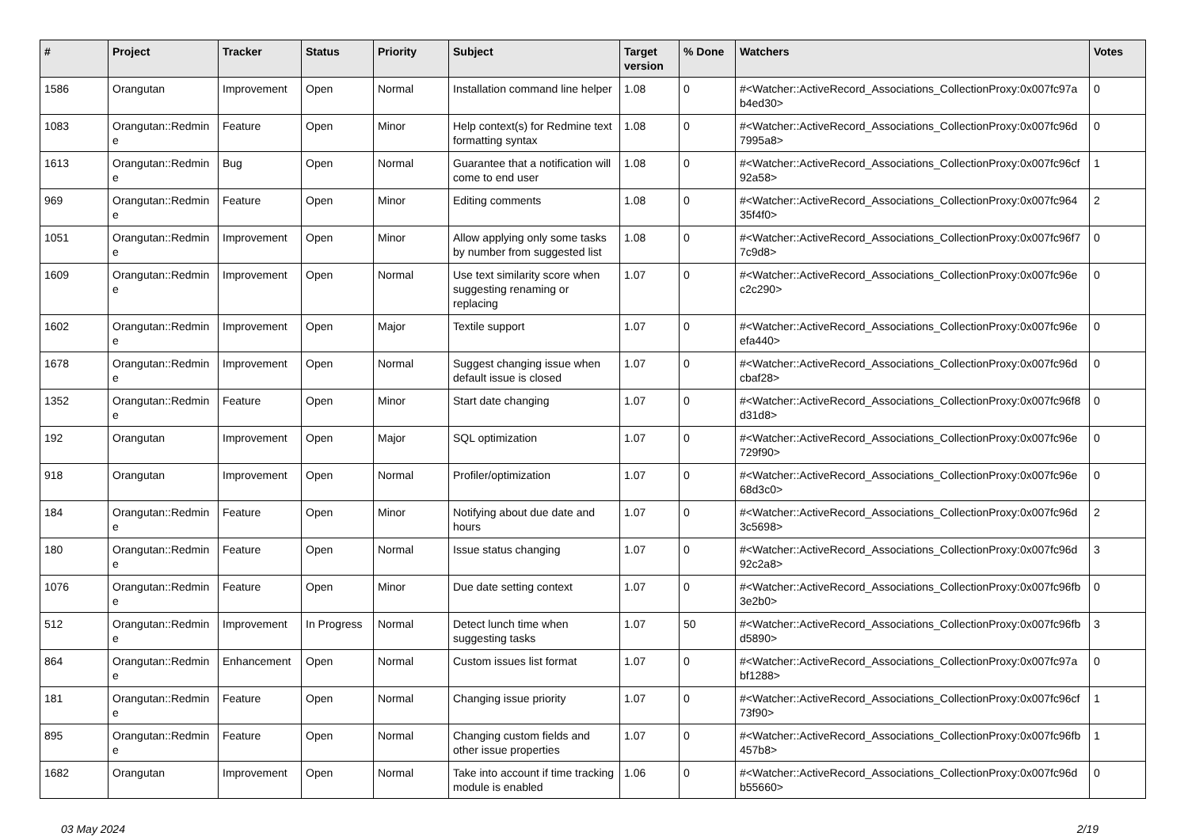| # | Project | Tracker | Status | Priority | Subject | Target version | % Done | Watchers | Votes |
| --- | --- | --- | --- | --- | --- | --- | --- | --- | --- |
| 1586 | Orangutan | Improvement | Open | Normal | Installation command line helper | 1.08 | 0 | #<Watcher::ActiveRecord_Associations_CollectionProxy:0x007fc97a b4ed30> | 0 |
| 1083 | Orangutan::Redmin e | Feature | Open | Minor | Help context(s) for Redmine text formatting syntax | 1.08 | 0 | #<Watcher::ActiveRecord_Associations_CollectionProxy:0x007fc96d 7995a8> | 0 |
| 1613 | Orangutan::Redmin e | Bug | Open | Normal | Guarantee that a notification will come to end user | 1.08 | 0 | #<Watcher::ActiveRecord_Associations_CollectionProxy:0x007fc96cf 92a58> | 1 |
| 969 | Orangutan::Redmin e | Feature | Open | Minor | Editing comments | 1.08 | 0 | #<Watcher::ActiveRecord_Associations_CollectionProxy:0x007fc964 35f4f0> | 2 |
| 1051 | Orangutan::Redmin e | Improvement | Open | Minor | Allow applying only some tasks by number from suggested list | 1.08 | 0 | #<Watcher::ActiveRecord_Associations_CollectionProxy:0x007fc96f7 7c9d8> | 0 |
| 1609 | Orangutan::Redmin e | Improvement | Open | Normal | Use text similarity score when suggesting renaming or replacing | 1.07 | 0 | #<Watcher::ActiveRecord_Associations_CollectionProxy:0x007fc96e c2c290> | 0 |
| 1602 | Orangutan::Redmin e | Improvement | Open | Major | Textile support | 1.07 | 0 | #<Watcher::ActiveRecord_Associations_CollectionProxy:0x007fc96e efa440> | 0 |
| 1678 | Orangutan::Redmin e | Improvement | Open | Normal | Suggest changing issue when default issue is closed | 1.07 | 0 | #<Watcher::ActiveRecord_Associations_CollectionProxy:0x007fc96d cbaf28> | 0 |
| 1352 | Orangutan::Redmin e | Feature | Open | Minor | Start date changing | 1.07 | 0 | #<Watcher::ActiveRecord_Associations_CollectionProxy:0x007fc96f8 d31d8> | 0 |
| 192 | Orangutan | Improvement | Open | Major | SQL optimization | 1.07 | 0 | #<Watcher::ActiveRecord_Associations_CollectionProxy:0x007fc96e 729f90> | 0 |
| 918 | Orangutan | Improvement | Open | Normal | Profiler/optimization | 1.07 | 0 | #<Watcher::ActiveRecord_Associations_CollectionProxy:0x007fc96e 68d3c0> | 0 |
| 184 | Orangutan::Redmin e | Feature | Open | Minor | Notifying about due date and hours | 1.07 | 0 | #<Watcher::ActiveRecord_Associations_CollectionProxy:0x007fc96d 3c5698> | 2 |
| 180 | Orangutan::Redmin e | Feature | Open | Normal | Issue status changing | 1.07 | 0 | #<Watcher::ActiveRecord_Associations_CollectionProxy:0x007fc96d 92c2a8> | 3 |
| 1076 | Orangutan::Redmin e | Feature | Open | Minor | Due date setting context | 1.07 | 0 | #<Watcher::ActiveRecord_Associations_CollectionProxy:0x007fc96fb 3e2b0> | 0 |
| 512 | Orangutan::Redmin e | Improvement | In Progress | Normal | Detect lunch time when suggesting tasks | 1.07 | 50 | #<Watcher::ActiveRecord_Associations_CollectionProxy:0x007fc96fb d5890> | 3 |
| 864 | Orangutan::Redmin e | Enhancement | Open | Normal | Custom issues list format | 1.07 | 0 | #<Watcher::ActiveRecord_Associations_CollectionProxy:0x007fc97a bf1288> | 0 |
| 181 | Orangutan::Redmin e | Feature | Open | Normal | Changing issue priority | 1.07 | 0 | #<Watcher::ActiveRecord_Associations_CollectionProxy:0x007fc96cf 73f90> | 1 |
| 895 | Orangutan::Redmin e | Feature | Open | Normal | Changing custom fields and other issue properties | 1.07 | 0 | #<Watcher::ActiveRecord_Associations_CollectionProxy:0x007fc96fb 457b8> | 1 |
| 1682 | Orangutan | Improvement | Open | Normal | Take into account if time tracking module is enabled | 1.06 | 0 | #<Watcher::ActiveRecord_Associations_CollectionProxy:0x007fc96d b55660> | 0 |
03 May 2024 2/19